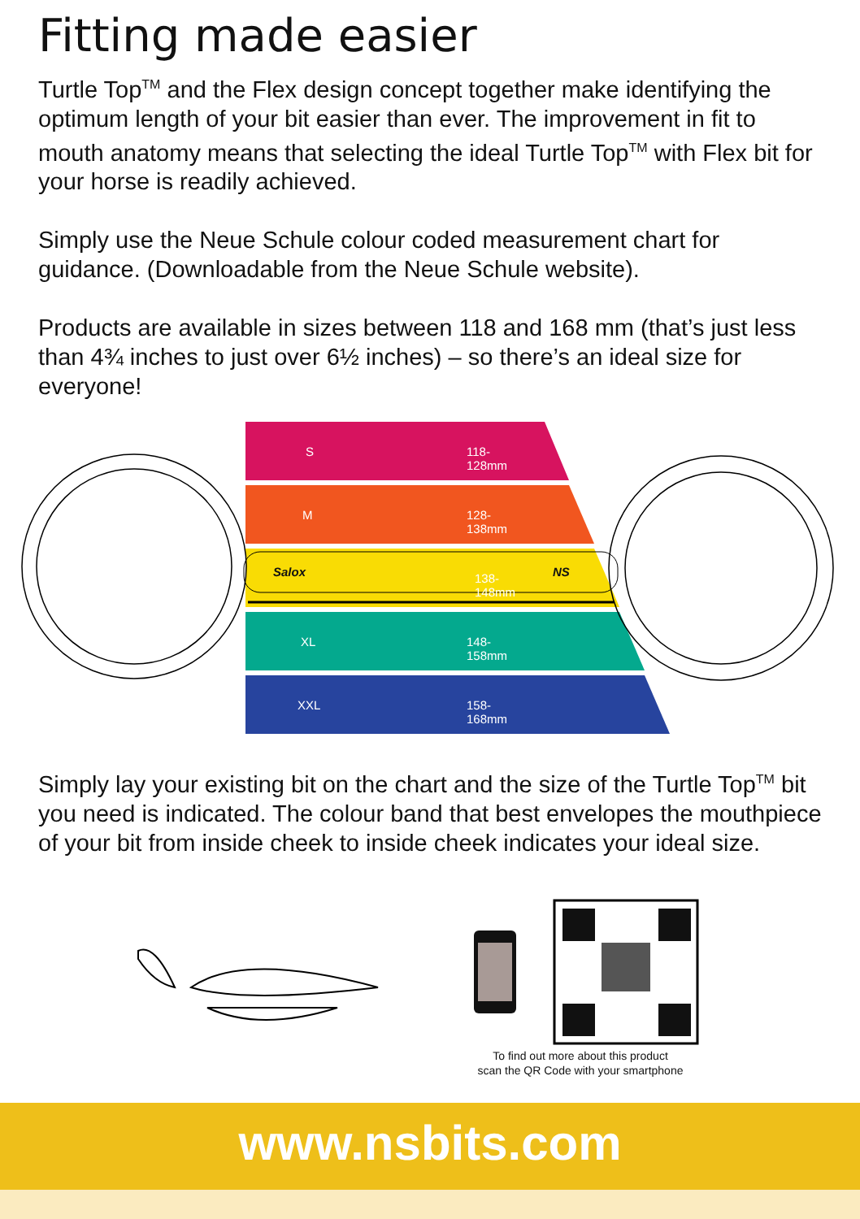Fitting made easier
Turtle Top<sup>TM</sup> and the Flex design concept together make identifying the optimum length of your bit easier than ever. The improvement in fit to mouth anatomy means that selecting the ideal Turtle Top<sup>TM</sup> with Flex bit for your horse is readily achieved.
Simply use the Neue Schule colour coded measurement chart for guidance. (Downloadable from the Neue Schule website).
Products are available in sizes between 118 and 168 mm (that’s just less than 4¾ inches to just over 6½ inches) – so there’s an ideal size for everyone!
S 118-128mm
M 128-138mm
Salox 138-148mm NS
XL 148-158mm
XXL 158-168mm
Simply lay your existing bit on the chart and the size of the Turtle Top<sup>TM</sup> bit you need is indicated. The colour band that best envelopes the mouthpiece of your bit from inside cheek to inside cheek indicates your ideal size.
To find out more about this product
scan the QR Code with your smartphone
www.nsbits.com